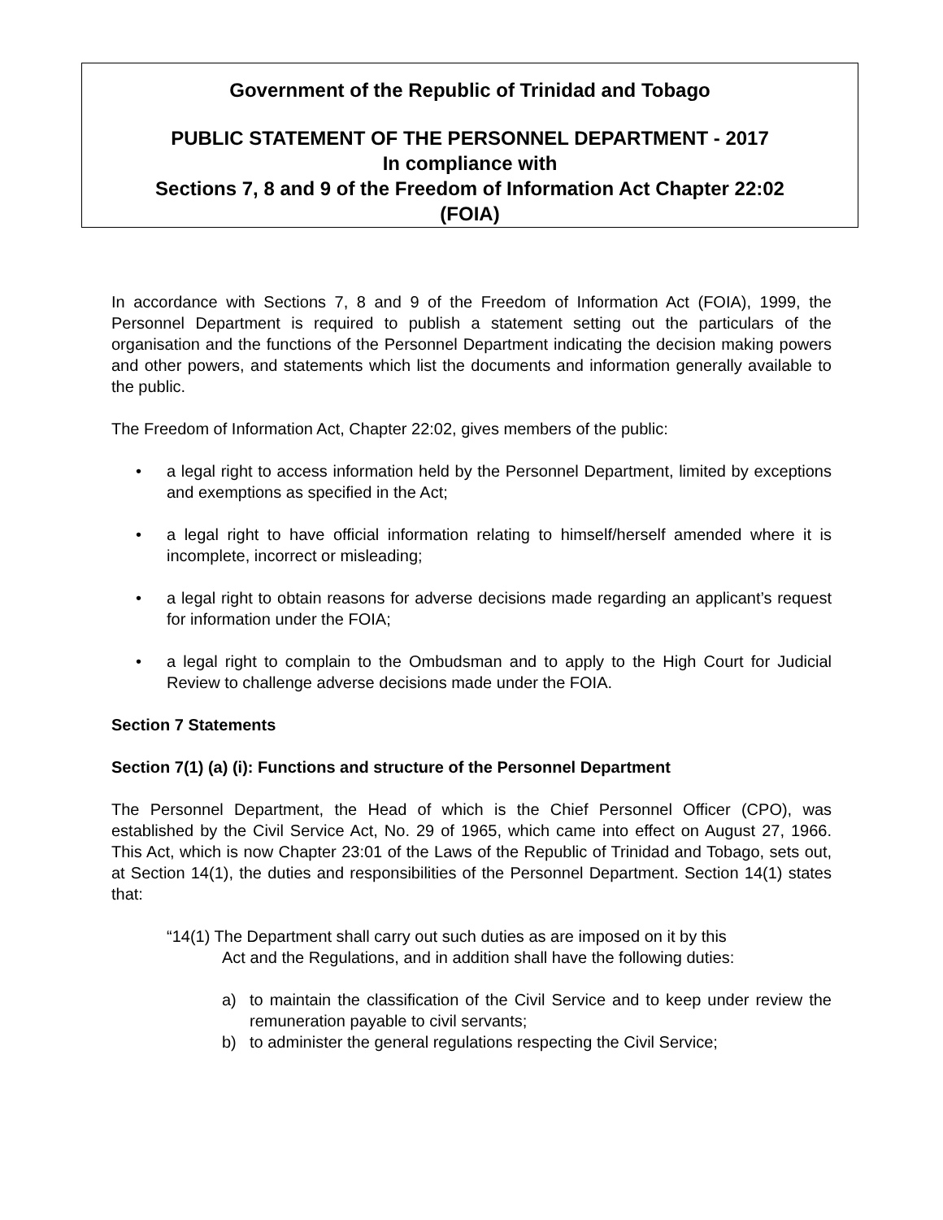Government of the Republic of Trinidad and Tobago
PUBLIC STATEMENT OF THE PERSONNEL DEPARTMENT - 2017
In compliance with
Sections 7, 8 and 9 of the Freedom of Information Act Chapter 22:02
(FOIA)
In accordance with Sections 7, 8 and 9 of the Freedom of Information Act (FOIA), 1999, the Personnel Department is required to publish a statement setting out the particulars of the organisation and the functions of the Personnel Department indicating the decision making powers and other powers, and statements which list the documents and information generally available to the public.
The Freedom of Information Act, Chapter 22:02, gives members of the public:
• a legal right to access information held by the Personnel Department, limited by exceptions and exemptions as specified in the Act;
• a legal right to have official information relating to himself/herself amended where it is incomplete, incorrect or misleading;
• a legal right to obtain reasons for adverse decisions made regarding an applicant’s request for information under the FOIA;
• a legal right to complain to the Ombudsman and to apply to the High Court for Judicial Review to challenge adverse decisions made under the FOIA.
Section 7 Statements
Section 7(1) (a) (i): Functions and structure of the Personnel Department
The Personnel Department, the Head of which is the Chief Personnel Officer (CPO), was established by the Civil Service Act, No. 29 of 1965, which came into effect on August 27, 1966. This Act, which is now Chapter 23:01 of the Laws of the Republic of Trinidad and Tobago, sets out, at Section 14(1), the duties and responsibilities of the Personnel Department. Section 14(1) states that:
“14(1) The Department shall carry out such duties as are imposed on it by this
Act and the Regulations, and in addition shall have the following duties:
a) to maintain the classification of the Civil Service and to keep under review the remuneration payable to civil servants;
b) to administer the general regulations respecting the Civil Service;